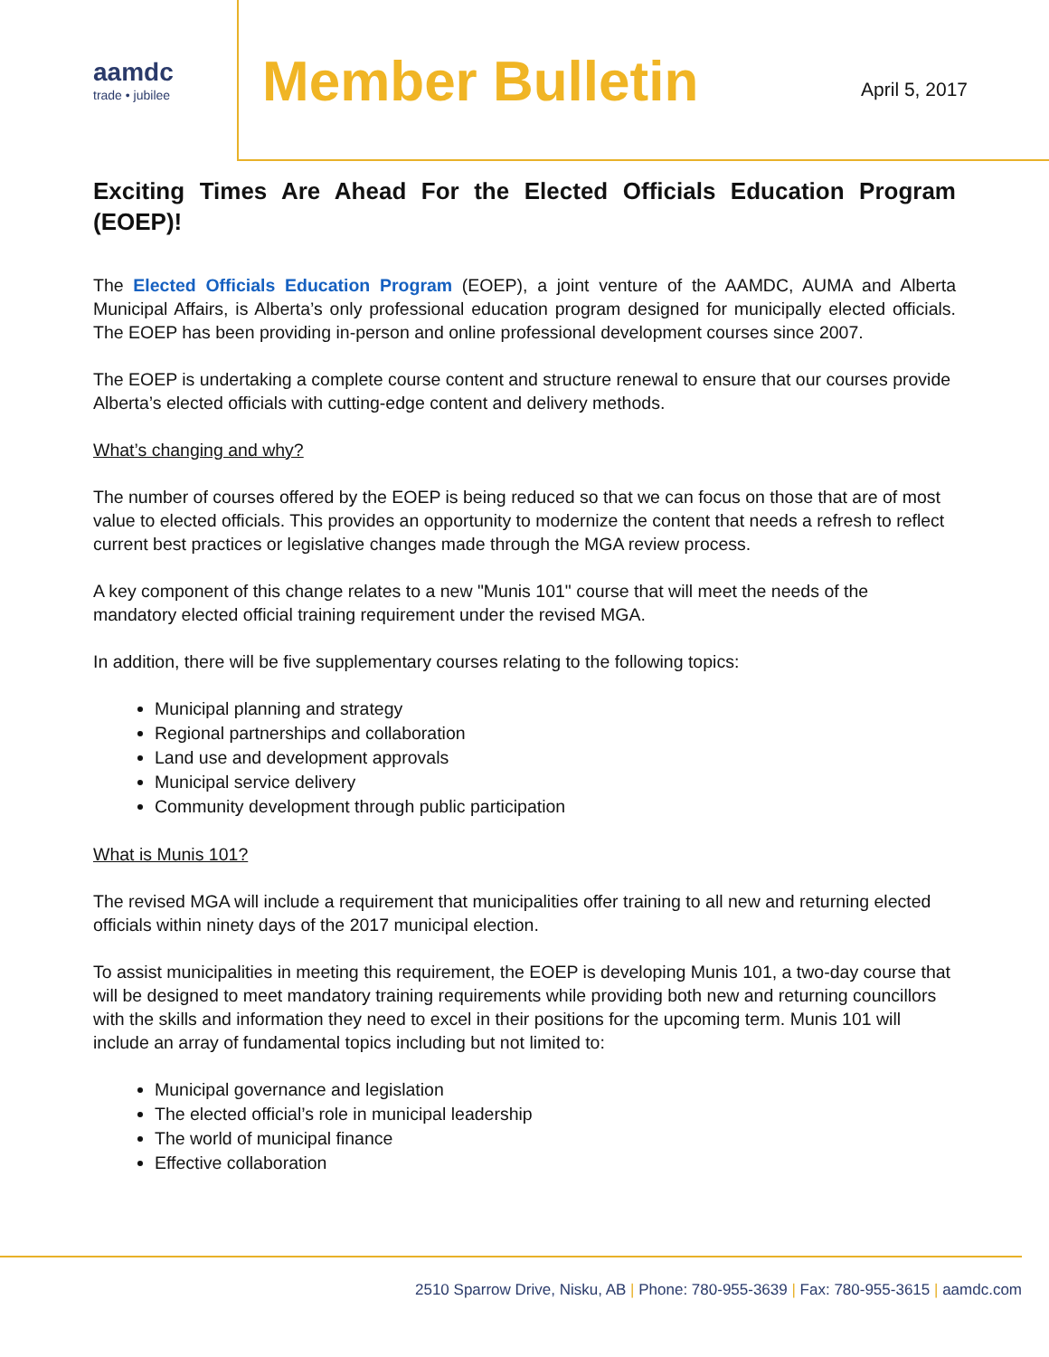aamdc
trade • jubilee
Member Bulletin
April 5, 2017
Exciting Times Are Ahead For the Elected Officials Education Program (EOEP)!
The Elected Officials Education Program (EOEP), a joint venture of the AAMDC, AUMA and Alberta Municipal Affairs, is Alberta’s only professional education program designed for municipally elected officials. The EOEP has been providing in-person and online professional development courses since 2007.
The EOEP is undertaking a complete course content and structure renewal to ensure that our courses provide Alberta’s elected officials with cutting-edge content and delivery methods.
What’s changing and why?
The number of courses offered by the EOEP is being reduced so that we can focus on those that are of most value to elected officials. This provides an opportunity to modernize the content that needs a refresh to reflect current best practices or legislative changes made through the MGA review process.
A key component of this change relates to a new "Munis 101" course that will meet the needs of the mandatory elected official training requirement under the revised MGA.
In addition, there will be five supplementary courses relating to the following topics:
Municipal planning and strategy
Regional partnerships and collaboration
Land use and development approvals
Municipal service delivery
Community development through public participation
What is Munis 101?
The revised MGA will include a requirement that municipalities offer training to all new and returning elected officials within ninety days of the 2017 municipal election.
To assist municipalities in meeting this requirement, the EOEP is developing Munis 101, a two-day course that will be designed to meet mandatory training requirements while providing both new and returning councillors with the skills and information they need to excel in their positions for the upcoming term. Munis 101 will include an array of fundamental topics including but not limited to:
Municipal governance and legislation
The elected official’s role in municipal leadership
The world of municipal finance
Effective collaboration
2510 Sparrow Drive, Nisku, AB | Phone: 780-955-3639 | Fax: 780-955-3615 | aamdc.com